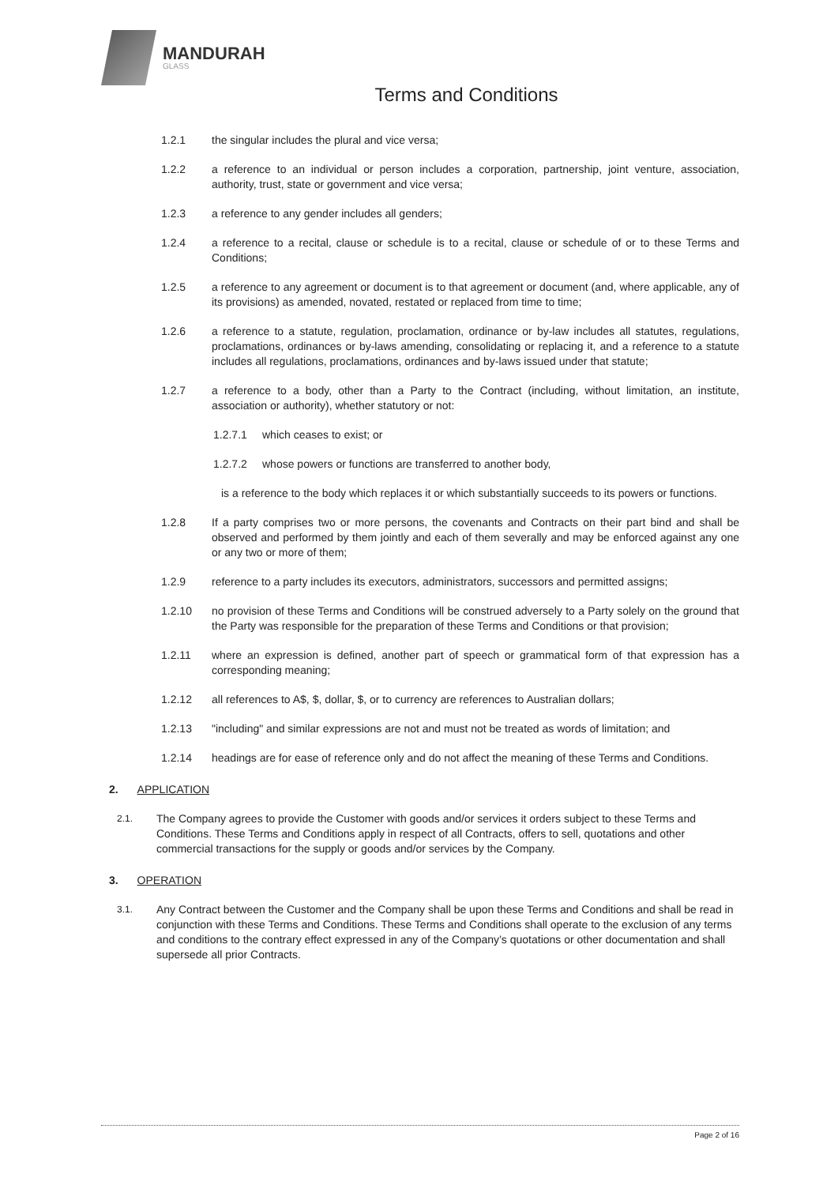MANDURAH
GLASS
Terms and Conditions
1.2.1 the singular includes the plural and vice versa;
1.2.2 a reference to an individual or person includes a corporation, partnership, joint venture, association, authority, trust, state or government and vice versa;
1.2.3 a reference to any gender includes all genders;
1.2.4 a reference to a recital, clause or schedule is to a recital, clause or schedule of or to these Terms and Conditions;
1.2.5 a reference to any agreement or document is to that agreement or document (and, where applicable, any of its provisions) as amended, novated, restated or replaced from time to time;
1.2.6 a reference to a statute, regulation, proclamation, ordinance or by-law includes all statutes, regulations, proclamations, ordinances or by-laws amending, consolidating or replacing it, and a reference to a statute includes all regulations, proclamations, ordinances and by-laws issued under that statute;
1.2.7 a reference to a body, other than a Party to the Contract (including, without limitation, an institute, association or authority), whether statutory or not:
1.2.7.1 which ceases to exist; or
1.2.7.2 whose powers or functions are transferred to another body,
is a reference to the body which replaces it or which substantially succeeds to its powers or functions.
1.2.8 If a party comprises two or more persons, the covenants and Contracts on their part bind and shall be observed and performed by them jointly and each of them severally and may be enforced against any one or any two or more of them;
1.2.9 reference to a party includes its executors, administrators, successors and permitted assigns;
1.2.10 no provision of these Terms and Conditions will be construed adversely to a Party solely on the ground that the Party was responsible for the preparation of these Terms and Conditions or that provision;
1.2.11 where an expression is defined, another part of speech or grammatical form of that expression has a corresponding meaning;
1.2.12 all references to A$, $, dollar, $, or to currency are references to Australian dollars;
1.2.13 "including" and similar expressions are not and must not be treated as words of limitation; and
1.2.14 headings are for ease of reference only and do not affect the meaning of these Terms and Conditions.
2. APPLICATION
2.1. The Company agrees to provide the Customer with goods and/or services it orders subject to these Terms and Conditions. These Terms and Conditions apply in respect of all Contracts, offers to sell, quotations and other commercial transactions for the supply or goods and/or services by the Company.
3. OPERATION
3.1. Any Contract between the Customer and the Company shall be upon these Terms and Conditions and shall be read in conjunction with these Terms and Conditions. These Terms and Conditions shall operate to the exclusion of any terms and conditions to the contrary effect expressed in any of the Company’s quotations or other documentation and shall supersede all prior Contracts.
Page 2 of 16